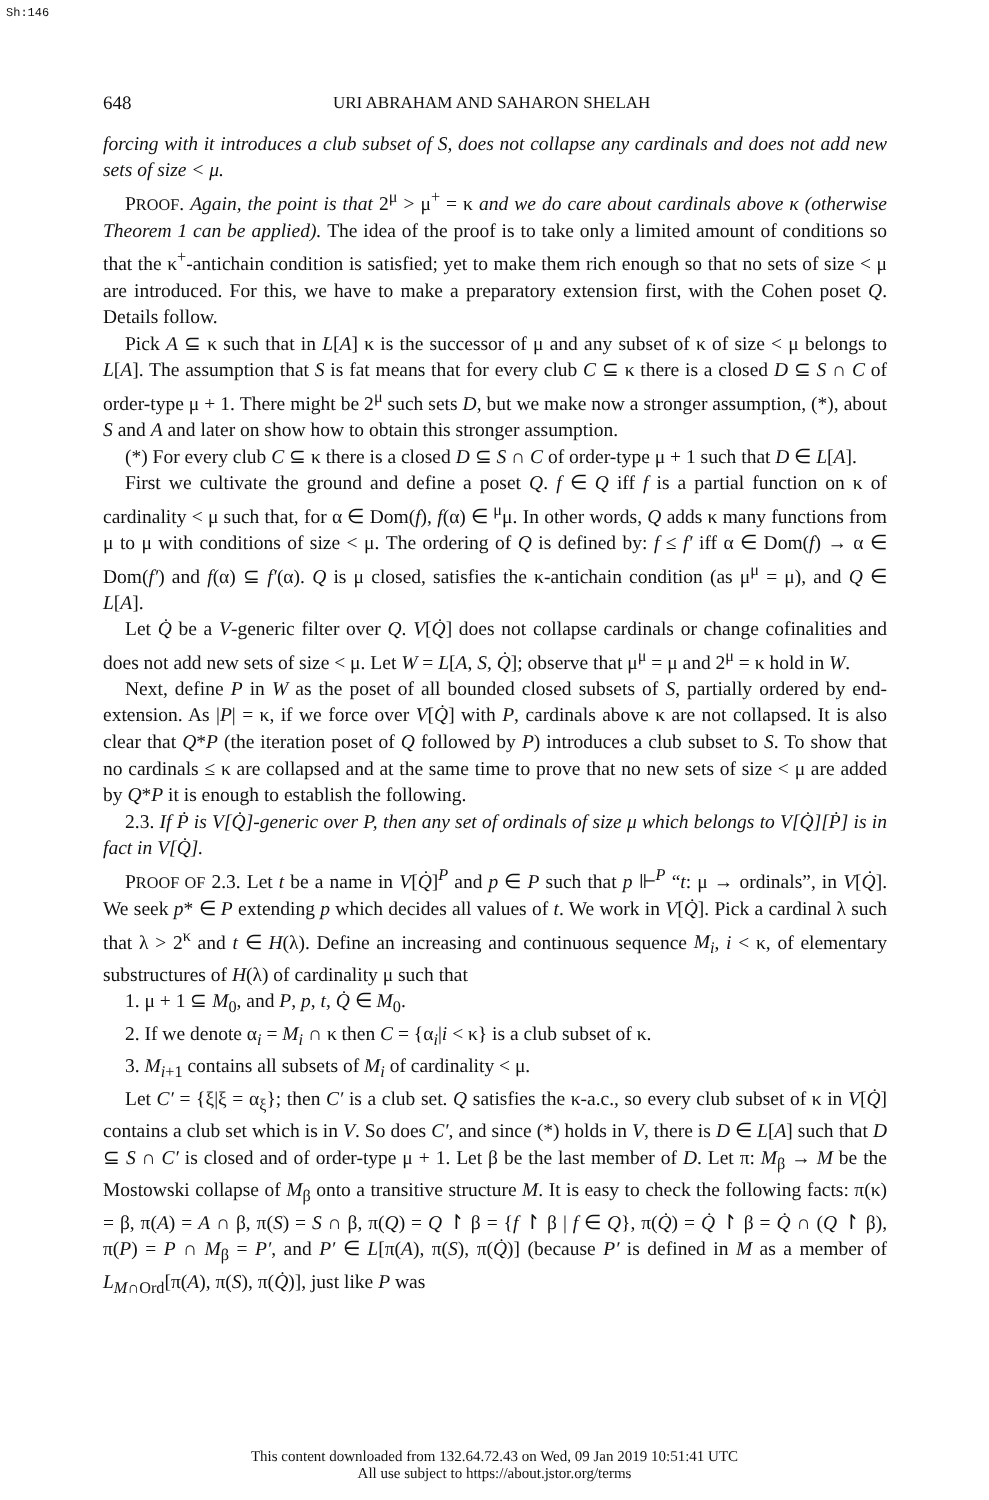Sh:146
648 URI ABRAHAM AND SAHARON SHELAH
forcing with it introduces a club subset of S, does not collapse any cardinals and does not add new sets of size < μ.
PROOF. Again, the point is that 2<sup>μ</sup> > μ<sup>+</sup> = κ and we do care about cardinals above κ (otherwise Theorem 1 can be applied). The idea of the proof is to take only a limited amount of conditions so that the κ<sup>+</sup>-antichain condition is satisfied; yet to make them rich enough so that no sets of size < μ are introduced. For this, we have to make a preparatory extension first, with the Cohen poset Q. Details follow.
Pick A ⊆ κ such that in L[A] κ is the successor of μ and any subset of κ of size < μ belongs to L[A]. The assumption that S is fat means that for every club C ⊆ κ there is a closed D ⊆ S ∩ C of order-type μ + 1. There might be 2<sup>μ</sup> such sets D, but we make now a stronger assumption, (*), about S and A and later on show how to obtain this stronger assumption.
(*) For every club C ⊆ κ there is a closed D ⊆ S ∩ C of order-type μ + 1 such that D ∈ L[A].
First we cultivate the ground and define a poset Q. f ∈ Q iff f is a partial function on κ of cardinality < μ such that, for α ∈ Dom(f), f(α) ∈ <sup>μ</sup>μ. In other words, Q adds κ many functions from μ to μ with conditions of size < μ. The ordering of Q is defined by: f ≤ f′ iff α ∈ Dom(f) → α ∈ Dom(f′) and f(α) ⊆ f′(α). Q is μ closed, satisfies the κ-antichain condition (as μ<sup>μ</sup> = μ), and Q ∈ L[A].
Let Q̇ be a V-generic filter over Q. V[Q̇] does not collapse cardinals or change cofinalities and does not add new sets of size < μ. Let W = L[A, S, Q̇]; observe that μ<sup>μ</sup> = μ and 2<sup>μ</sup> = κ hold in W.
Next, define P in W as the poset of all bounded closed subsets of S, partially ordered by end-extension. As |P| = κ, if we force over V[Q̇] with P, cardinals above κ are not collapsed. It is also clear that Q*P (the iteration poset of Q followed by P) introduces a club subset to S. To show that no cardinals ≤ κ are collapsed and at the same time to prove that no new sets of size < μ are added by Q*P it is enough to establish the following.
2.3. If Ṗ is V[Q̇]-generic over P, then any set of ordinals of size μ which belongs to V[Q̇][Ṗ] is in fact in V[Q̇].
PROOF OF 2.3. Let t be a name in V[Q̇]<sup>P</sup> and p ∈ P such that p ⊩<sup>P</sup> “t: μ → ordinals”, in V[Q̇]. We seek p* ∈ P extending p which decides all values of t. We work in V[Q̇]. Pick a cardinal λ such that λ > 2<sup>κ</sup> and t ∈ H(λ). Define an increasing and continuous sequence M<sub>i</sub>, i < κ, of elementary substructures of H(λ) of cardinality μ such that
1. μ + 1 ⊆ M<sub>0</sub>, and P, p, t, Q̇ ∈ M<sub>0</sub>.
2. If we denote α<sub>i</sub> = M<sub>i</sub> ∩ κ then C = {α<sub>i</sub>|i < κ} is a club subset of κ.
3. M<sub>i+1</sub> contains all subsets of M<sub>i</sub> of cardinality < μ.
Let C′ = {ξ|ξ = α<sub>ξ</sub>}; then C′ is a club set. Q satisfies the κ-a.c., so every club subset of κ in V[Q̇] contains a club set which is in V. So does C′, and since (*) holds in V, there is D ∈ L[A] such that D ⊆ S ∩ C′ is closed and of order-type μ + 1. Let β be the last member of D. Let π: M<sub>β</sub> → M be the Mostowski collapse of M<sub>β</sub> onto a transitive structure M. It is easy to check the following facts: π(κ) = β, π(A) = A ∩ β, π(S) = S ∩ β, π(Q) = Q ↾ β = {f ↾ β | f ∈ Q}, π(Q̇) = Q̇ ↾ β = Q̇ ∩ (Q ↾ β), π(P) = P ∩ M<sub>β</sub> = P′, and P′ ∈ L[π(A), π(S), π(Q̇)] (because P′ is defined in M as a member of L<sub>M∩Ord</sub>[π(A), π(S), π(Q̇)], just like P was
This content downloaded from 132.64.72.43 on Wed, 09 Jan 2019 10:51:41 UTC
All use subject to https://about.jstor.org/terms